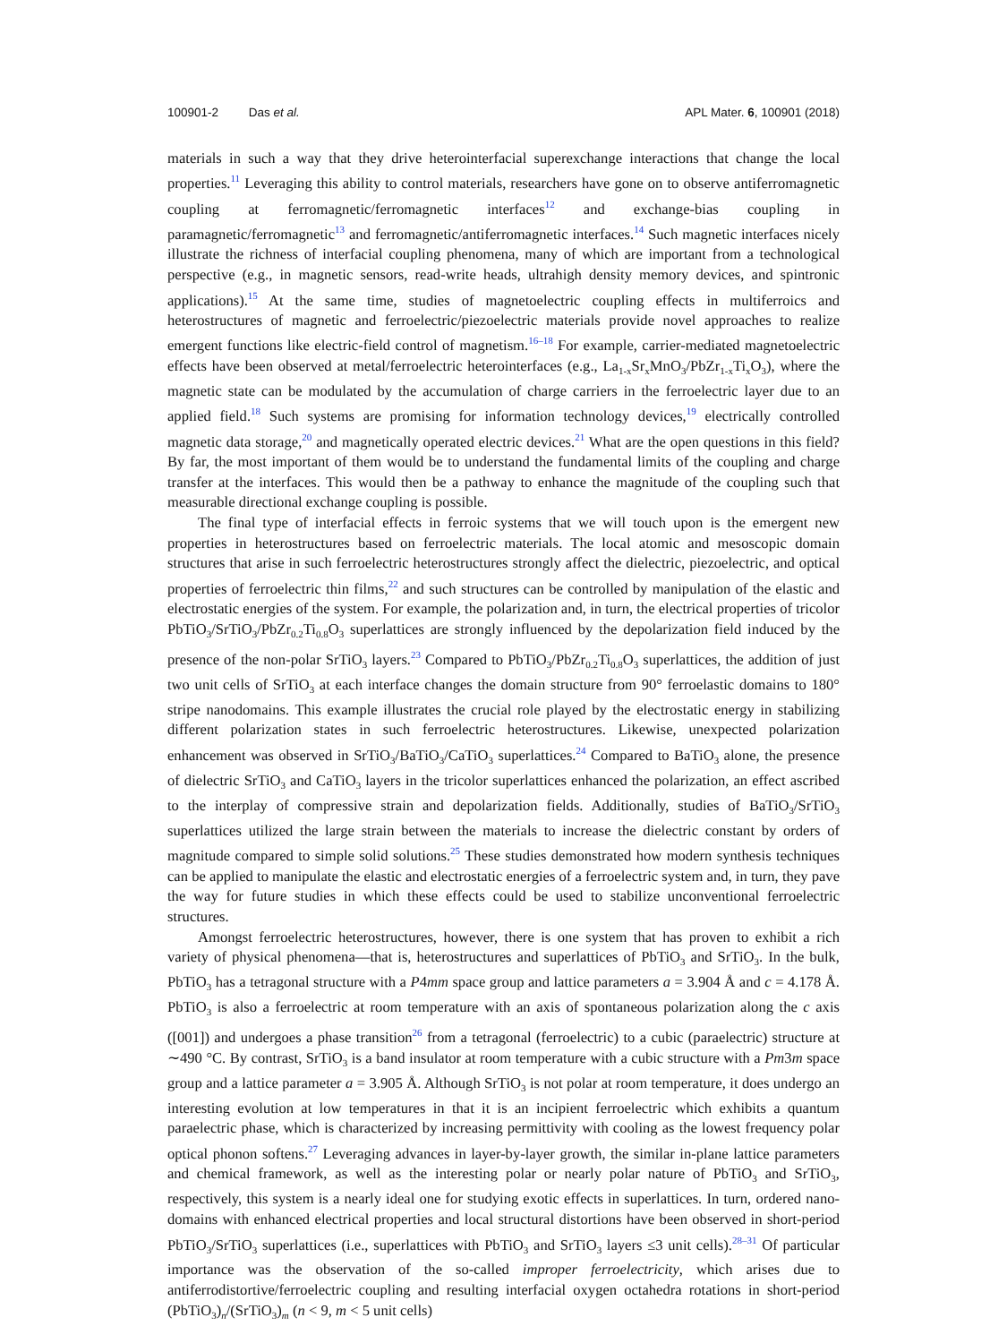100901-2 Das et al. APL Mater. 6, 100901 (2018)
materials in such a way that they drive heterointerfacial superexchange interactions that change the local properties.<sup>11</sup> Leveraging this ability to control materials, researchers have gone on to observe antiferromagnetic coupling at ferromagnetic/ferromagnetic interfaces<sup>12</sup> and exchange-bias coupling in paramagnetic/ferromagnetic<sup>13</sup> and ferromagnetic/antiferromagnetic interfaces.<sup>14</sup> Such magnetic interfaces nicely illustrate the richness of interfacial coupling phenomena, many of which are important from a technological perspective (e.g., in magnetic sensors, read-write heads, ultrahigh density memory devices, and spintronic applications).<sup>15</sup> At the same time, studies of magnetoelectric coupling effects in multiferroics and heterostructures of magnetic and ferroelectric/piezoelectric materials provide novel approaches to realize emergent functions like electric-field control of magnetism.<sup>16–18</sup> For example, carrier-mediated magnetoelectric effects have been observed at metal/ferroelectric heterointerfaces (e.g., La<sub>1-x</sub>Sr<sub>x</sub>MnO<sub>3</sub>/PbZr<sub>1-x</sub>Ti<sub>x</sub>O<sub>3</sub>), where the magnetic state can be modulated by the accumulation of charge carriers in the ferroelectric layer due to an applied field.<sup>18</sup> Such systems are promising for information technology devices,<sup>19</sup> electrically controlled magnetic data storage,<sup>20</sup> and magnetically operated electric devices.<sup>21</sup> What are the open questions in this field? By far, the most important of them would be to understand the fundamental limits of the coupling and charge transfer at the interfaces. This would then be a pathway to enhance the magnitude of the coupling such that measurable directional exchange coupling is possible.
The final type of interfacial effects in ferroic systems that we will touch upon is the emergent new properties in heterostructures based on ferroelectric materials. The local atomic and mesoscopic domain structures that arise in such ferroelectric heterostructures strongly affect the dielectric, piezoelectric, and optical properties of ferroelectric thin films,<sup>22</sup> and such structures can be controlled by manipulation of the elastic and electrostatic energies of the system. For example, the polarization and, in turn, the electrical properties of tricolor PbTiO<sub>3</sub>/SrTiO<sub>3</sub>/PbZr<sub>0.2</sub>Ti<sub>0.8</sub>O<sub>3</sub> superlattices are strongly influenced by the depolarization field induced by the presence of the non-polar SrTiO<sub>3</sub> layers.<sup>23</sup> Compared to PbTiO<sub>3</sub>/PbZr<sub>0.2</sub>Ti<sub>0.8</sub>O<sub>3</sub> superlattices, the addition of just two unit cells of SrTiO<sub>3</sub> at each interface changes the domain structure from 90° ferroelastic domains to 180° stripe nanodomains. This example illustrates the crucial role played by the electrostatic energy in stabilizing different polarization states in such ferroelectric heterostructures. Likewise, unexpected polarization enhancement was observed in SrTiO<sub>3</sub>/BaTiO<sub>3</sub>/CaTiO<sub>3</sub> superlattices.<sup>24</sup> Compared to BaTiO<sub>3</sub> alone, the presence of dielectric SrTiO<sub>3</sub> and CaTiO<sub>3</sub> layers in the tricolor superlattices enhanced the polarization, an effect ascribed to the interplay of compressive strain and depolarization fields. Additionally, studies of BaTiO<sub>3</sub>/SrTiO<sub>3</sub> superlattices utilized the large strain between the materials to increase the dielectric constant by orders of magnitude compared to simple solid solutions.<sup>25</sup> These studies demonstrated how modern synthesis techniques can be applied to manipulate the elastic and electrostatic energies of a ferroelectric system and, in turn, they pave the way for future studies in which these effects could be used to stabilize unconventional ferroelectric structures.
Amongst ferroelectric heterostructures, however, there is one system that has proven to exhibit a rich variety of physical phenomena—that is, heterostructures and superlattices of PbTiO<sub>3</sub> and SrTiO<sub>3</sub>. In the bulk, PbTiO<sub>3</sub> has a tetragonal structure with a P4mm space group and lattice parameters a = 3.904 Å and c = 4.178 Å. PbTiO<sub>3</sub> is also a ferroelectric at room temperature with an axis of spontaneous polarization along the c axis ([001]) and undergoes a phase transition<sup>26</sup> from a tetragonal (ferroelectric) to a cubic (paraelectric) structure at ∼490 °C. By contrast, SrTiO<sub>3</sub> is a band insulator at room temperature with a cubic structure with a Pm3m space group and a lattice parameter a = 3.905 Å. Although SrTiO<sub>3</sub> is not polar at room temperature, it does undergo an interesting evolution at low temperatures in that it is an incipient ferroelectric which exhibits a quantum paraelectric phase, which is characterized by increasing permittivity with cooling as the lowest frequency polar optical phonon softens.<sup>27</sup> Leveraging advances in layer-by-layer growth, the similar in-plane lattice parameters and chemical framework, as well as the interesting polar or nearly polar nature of PbTiO<sub>3</sub> and SrTiO<sub>3</sub>, respectively, this system is a nearly ideal one for studying exotic effects in superlattices. In turn, ordered nano-domains with enhanced electrical properties and local structural distortions have been observed in short-period PbTiO<sub>3</sub>/SrTiO<sub>3</sub> superlattices (i.e., superlattices with PbTiO<sub>3</sub> and SrTiO<sub>3</sub> layers ≤3 unit cells).<sup>28–31</sup> Of particular importance was the observation of the so-called improper ferroelectricity, which arises due to antiferrodistortive/ferroelectric coupling and resulting interfacial oxygen octahedra rotations in short-period (PbTiO<sub>3</sub>)<sub>n</sub>/(SrTiO<sub>3</sub>)<sub>m</sub> (n < 9, m < 5 unit cells)